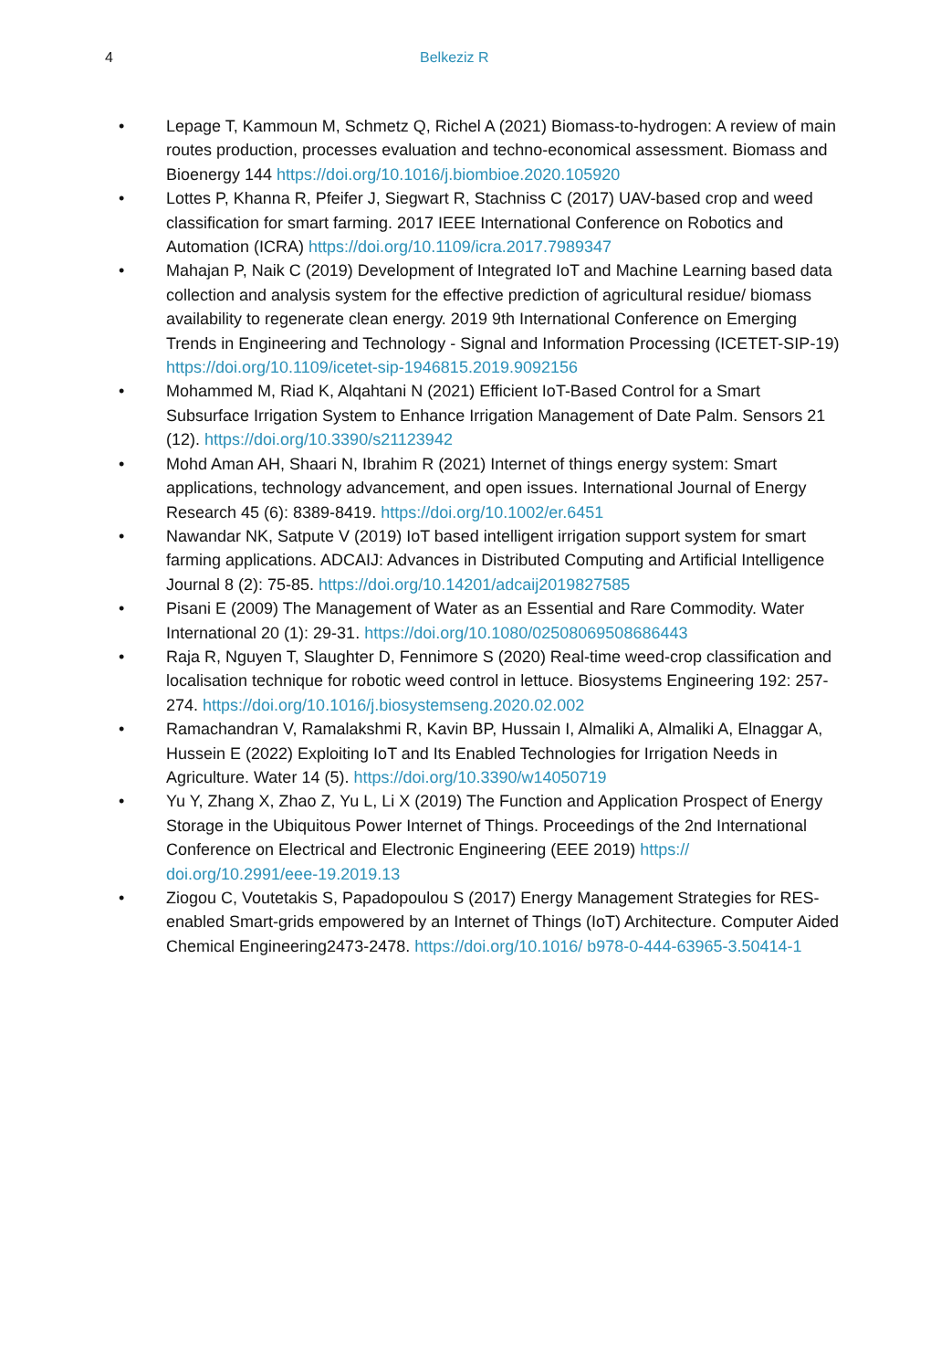4 Belkeziz R
• Lepage T, Kammoun M, Schmetz Q, Richel A (2021) Biomass-to-hydrogen: A review of main routes production, processes evaluation and techno-economical assessment. Biomass and Bioenergy 144 https://doi.org/10.1016/j.biombioe.2020.105920
• Lottes P, Khanna R, Pfeifer J, Siegwart R, Stachniss C (2017) UAV-based crop and weed classification for smart farming. 2017 IEEE International Conference on Robotics and Automation (ICRA) https://doi.org/10.1109/icra.2017.7989347
• Mahajan P, Naik C (2019) Development of Integrated IoT and Machine Learning based data collection and analysis system for the effective prediction of agricultural residue/ biomass availability to regenerate clean energy. 2019 9th International Conference on Emerging Trends in Engineering and Technology - Signal and Information Processing (ICETET-SIP-19) https://doi.org/10.1109/icetet-sip-1946815.2019.9092156
• Mohammed M, Riad K, Alqahtani N (2021) Efficient IoT-Based Control for a Smart Subsurface Irrigation System to Enhance Irrigation Management of Date Palm. Sensors 21 (12). https://doi.org/10.3390/s21123942
• Mohd Aman AH, Shaari N, Ibrahim R (2021) Internet of things energy system: Smart applications, technology advancement, and open issues. International Journal of Energy Research 45 (6): 8389-8419. https://doi.org/10.1002/er.6451
• Nawandar NK, Satpute V (2019) IoT based intelligent irrigation support system for smart farming applications. ADCAIJ: Advances in Distributed Computing and Artificial Intelligence Journal 8 (2): 75-85. https://doi.org/10.14201/adcaij2019827585
• Pisani E (2009) The Management of Water as an Essential and Rare Commodity. Water International 20 (1): 29-31. https://doi.org/10.1080/02508069508686443
• Raja R, Nguyen T, Slaughter D, Fennimore S (2020) Real-time weed-crop classification and localisation technique for robotic weed control in lettuce. Biosystems Engineering 192: 257-274. https://doi.org/10.1016/j.biosystemseng.2020.02.002
• Ramachandran V, Ramalakshmi R, Kavin BP, Hussain I, Almaliki A, Almaliki A, Elnaggar A, Hussein E (2022) Exploiting IoT and Its Enabled Technologies for Irrigation Needs in Agriculture. Water 14 (5). https://doi.org/10.3390/w14050719
• Yu Y, Zhang X, Zhao Z, Yu L, Li X (2019) The Function and Application Prospect of Energy Storage in the Ubiquitous Power Internet of Things. Proceedings of the 2nd International Conference on Electrical and Electronic Engineering (EEE 2019) https:// doi.org/10.2991/eee-19.2019.13
• Ziogou C, Voutetakis S, Papadopoulou S (2017) Energy Management Strategies for RES-enabled Smart-grids empowered by an Internet of Things (IoT) Architecture. Computer Aided Chemical Engineering2473-2478. https://doi.org/10.1016/ b978-0-444-63965-3.50414-1